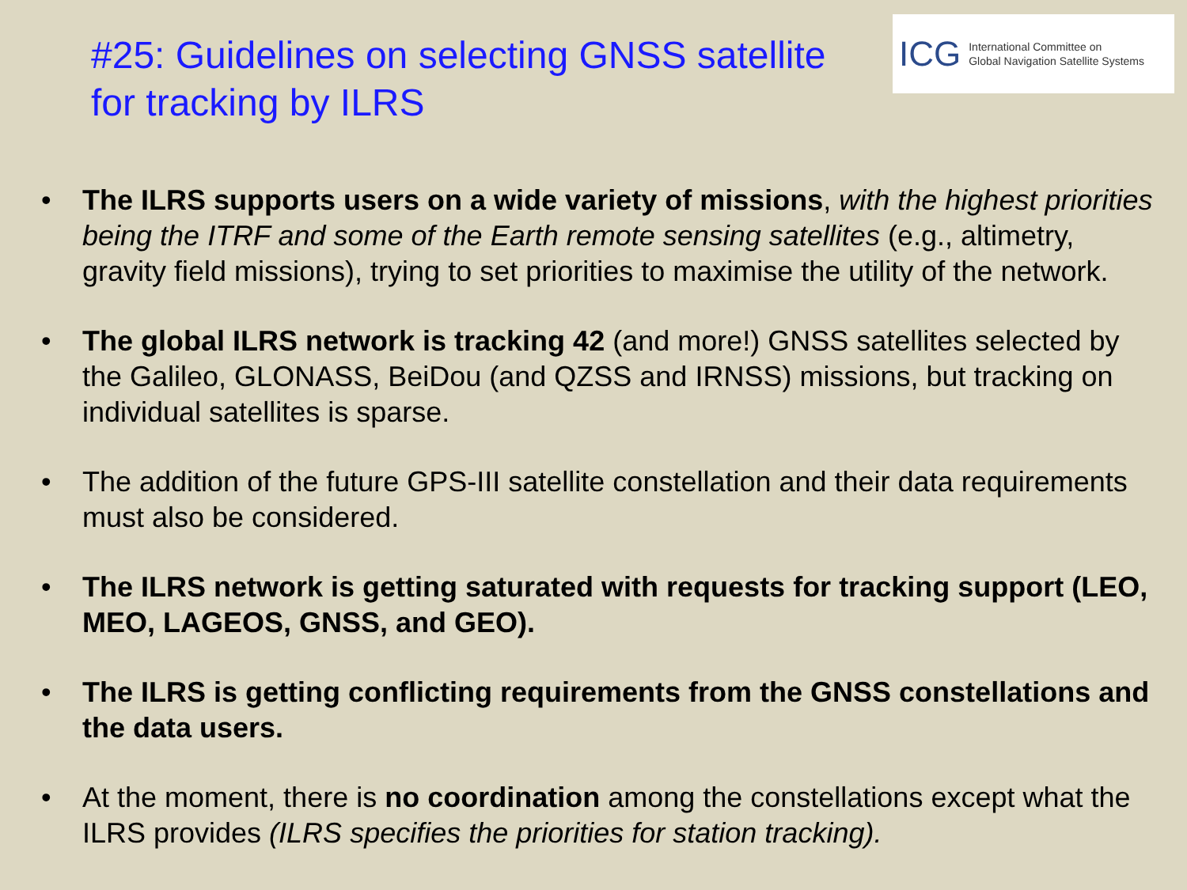#25: Guidelines on selecting GNSS satellite
for tracking by ILRS
ICG International Committee on
Global Navigation Satellite Systems
• The ILRS supports users on a wide variety of missions, with the highest priorities being the ITRF and some of the Earth remote sensing satellites (e.g., altimetry, gravity field missions), trying to set priorities to maximise the utility of the network.
• The global ILRS network is tracking 42 (and more!) GNSS satellites selected by the Galileo, GLONASS, BeiDou (and QZSS and IRNSS) missions, but tracking on individual satellites is sparse.
• The addition of the future GPS-III satellite constellation and their data requirements must also be considered.
• The ILRS network is getting saturated with requests for tracking support (LEO, MEO, LAGEOS, GNSS, and GEO).
• The ILRS is getting conflicting requirements from the GNSS constellations and the data users.
• At the moment, there is no coordination among the constellations except what the ILRS provides (ILRS specifies the priorities for station tracking).